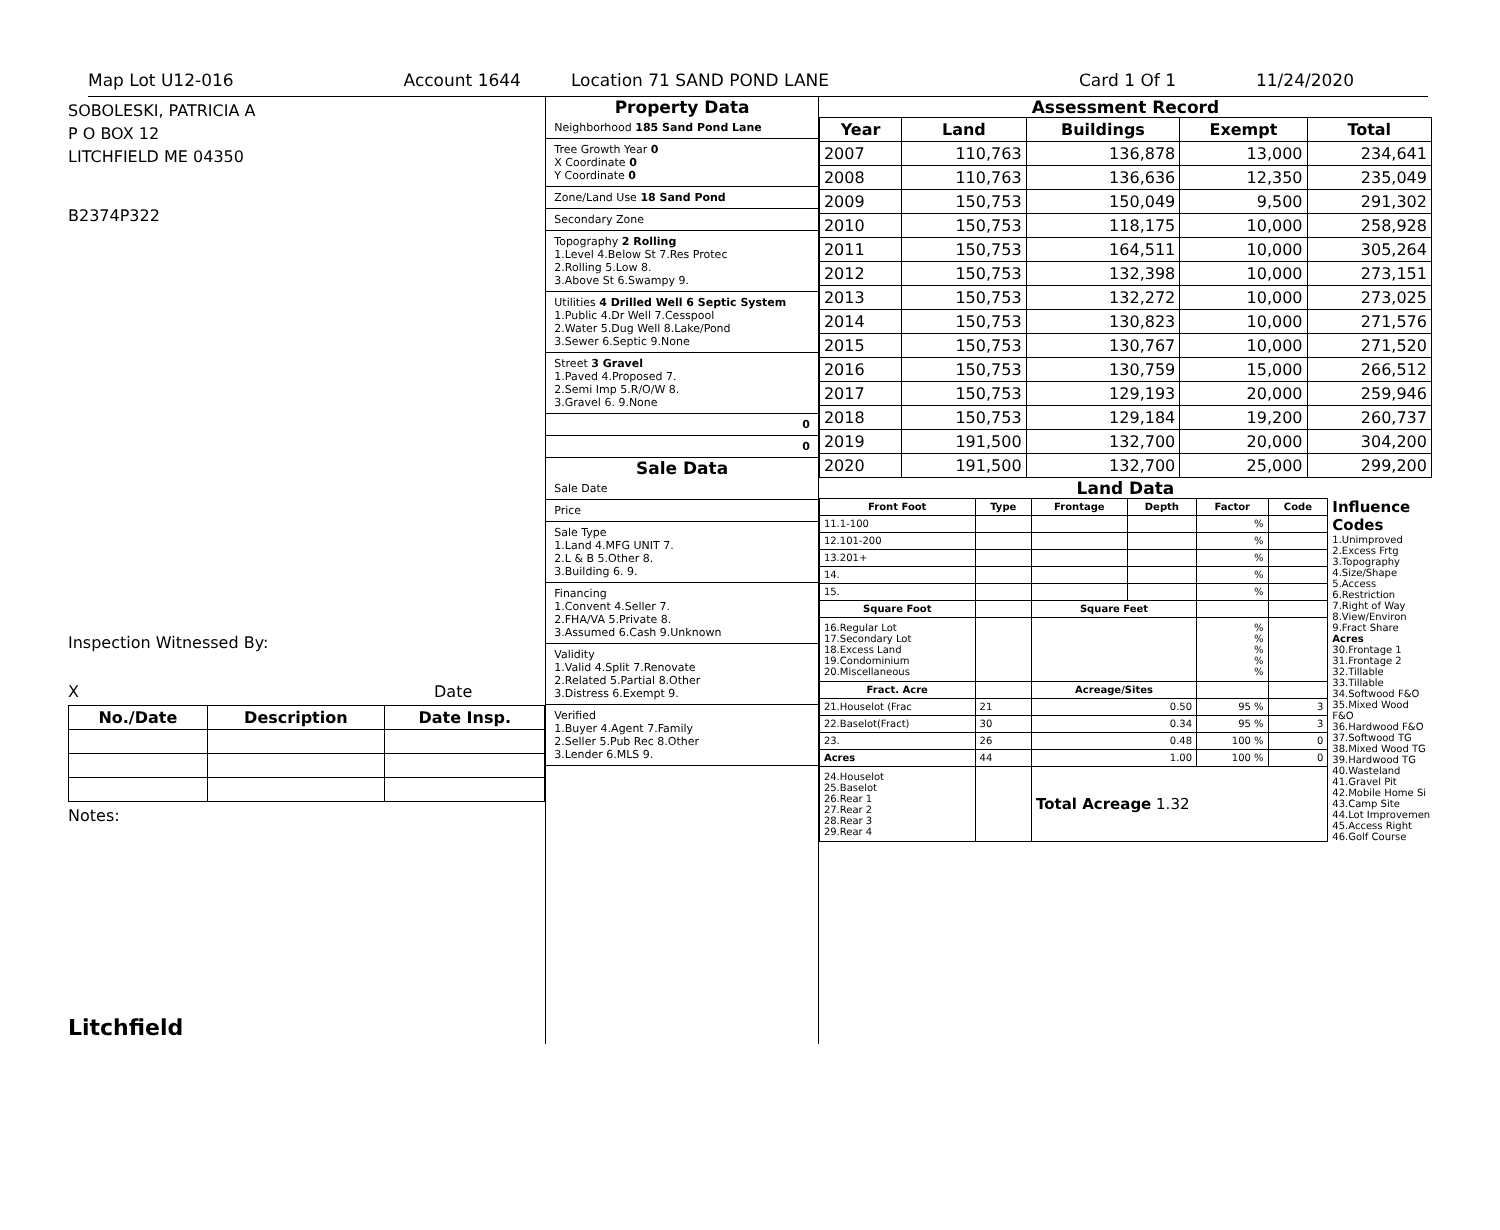Map Lot U12-016 Account 1644 Location 71 SAND POND LANE Card 1 Of 1 11/24/2020
SOBOLESKI, PATRICIA A
P O BOX 12
LITCHFIELD ME 04350
B2374P322
Inspection Witnessed By:
X Date
| No./Date | Description | Date Insp. |
| --- | --- | --- |
Notes:
Litchfield
Property Data
Neighborhood 185 Sand Pond Lane
Tree Growth Year 0
X Coordinate 0
Y Coordinate 0
Zone/Land Use 18 Sand Pond
Secondary Zone
Topography 2 Rolling
1.Level 4.Below St 7.Res Protec
2.Rolling 5.Low 8.
3.Above St 6.Swampy 9.
Utilities 4 Drilled Well 6 Septic System
1.Public 4.Dr Well 7.Cesspool
2.Water 5.Dug Well 8.Lake/Pond
3.Sewer 6.Septic 9.None
Street 3 Gravel
1.Paved 4.Proposed 7.
2.Semi Imp 5.R/O/W 8.
3.Gravel 6. 9.None
0
0
Sale Data
Sale Date
Price
Sale Type
1.Land 4.MFG UNIT 7.
2.L & B 5.Other 8.
3.Building 6. 9.
Financing
1.Convent 4.Seller 7.
2.FHA/VA 5.Private 8.
3.Assumed 6.Cash 9.Unknown
Validity
1.Valid 4.Split 7.Renovate
2.Related 5.Partial 8.Other
3.Distress 6.Exempt 9.
Verified
1.Buyer 4.Agent 7.Family
2.Seller 5.Pub Rec 8.Other
3.Lender 6.MLS 9.
Assessment Record
| Year | Land | Buildings | Exempt | Total |
| --- | --- | --- | --- | --- |
| 2007 | 110,763 | 136,878 | 13,000 | 234,641 |
| 2008 | 110,763 | 136,636 | 12,350 | 235,049 |
| 2009 | 150,753 | 150,049 | 9,500 | 291,302 |
| 2010 | 150,753 | 118,175 | 10,000 | 258,928 |
| 2011 | 150,753 | 164,511 | 10,000 | 305,264 |
| 2012 | 150,753 | 132,398 | 10,000 | 273,151 |
| 2013 | 150,753 | 132,272 | 10,000 | 273,025 |
| 2014 | 150,753 | 130,823 | 10,000 | 271,576 |
| 2015 | 150,753 | 130,767 | 10,000 | 271,520 |
| 2016 | 150,753 | 130,759 | 15,000 | 266,512 |
| 2017 | 150,753 | 129,193 | 20,000 | 259,946 |
| 2018 | 150,753 | 129,184 | 19,200 | 260,737 |
| 2019 | 191,500 | 132,700 | 20,000 | 304,200 |
| 2020 | 191,500 | 132,700 | 25,000 | 299,200 |
Land Data
| Front Foot | Type | Frontage | Depth | Factor | Code |
| --- | --- | --- | --- | --- | --- |
| 11.1-100 | | | | % | |
| 12.101-200 | | | | % | |
| 13.201+ | | | | % | |
| 14. | | | | % | |
| 15. | | | | % | |
| Square Foot | | Square Feet | | | |
| 16.Regular Lot 17.Secondary Lot 18.Excess Land 19.Condominium 20.Miscellaneous | | | | % % % % % | |
| Fract. Acre | | Acreage/Sites | | | |
| 21.Houselot (Frac | 21 | 0.50 | | 95 % | 3 |
| 22.Baselot(Fract) | 30 | 0.34 | | 95 % | 3 |
| 23. | 26 | 0.48 | | 100 % | 0 |
| Acres | 44 | 1.00 | | 100 % | 0 |
| 24.Houselot 25.Baselot 26.Rear 1 27.Rear 2 28.Rear 3 29.Rear 4 | | Total Acreage 1.32 | | | |
Influence Codes
1.Unimproved
2.Excess Frtg
3.Topography
4.Size/Shape
5.Access
6.Restriction
7.Right of Way
8.View/Environ
9.Fract Share
Acres
30.Frontage 1
31.Frontage 2
32.Tillable
33.Tillable
34.Softwood F&O
35.Mixed Wood F&O
36.Hardwood F&O
37.Softwood TG
38.Mixed Wood TG
39.Hardwood TG
40.Wasteland
41.Gravel Pit
42.Mobile Home Si
43.Camp Site
44.Lot Improvemen
45.Access Right
46.Golf Course